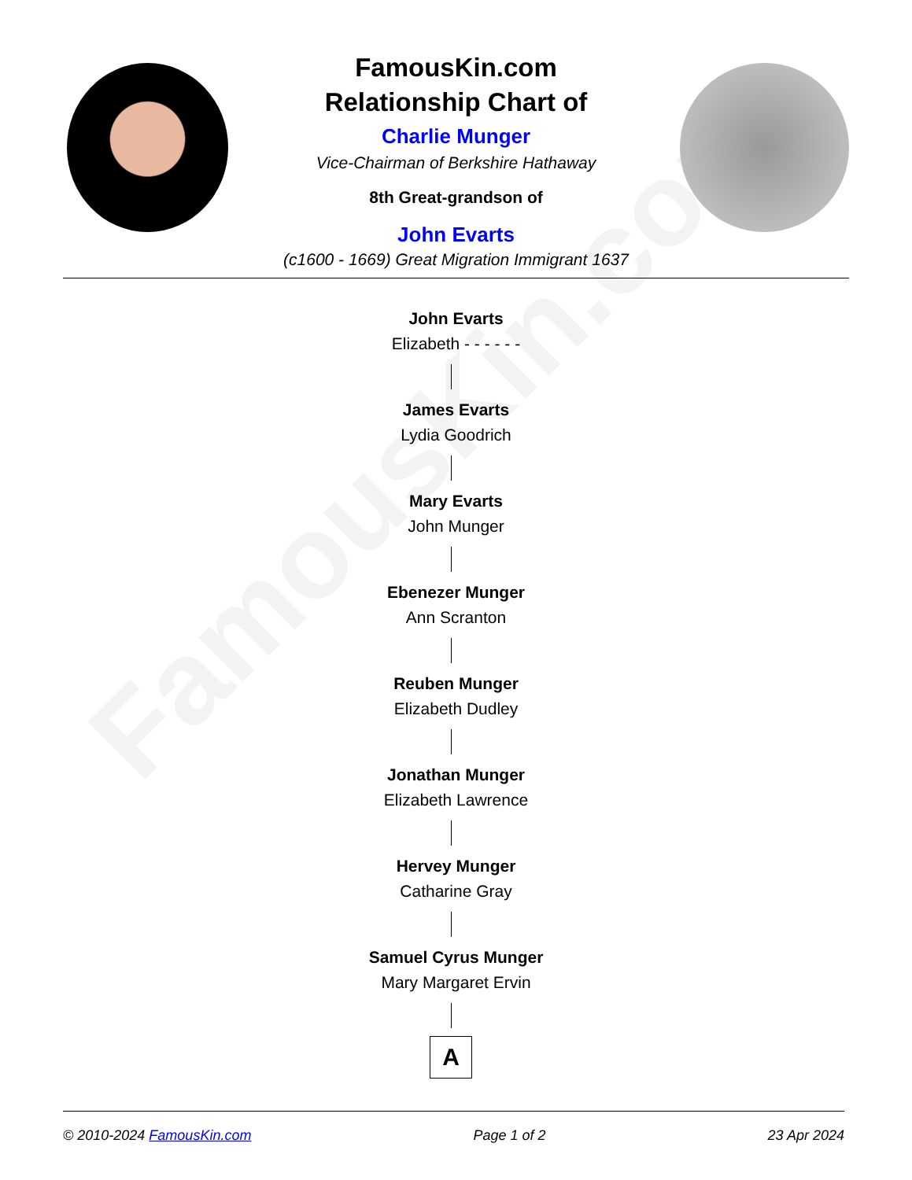FamousKin.com
FamousKin.com
Relationship Chart of
Charlie Munger
Vice-Chairman of Berkshire Hathaway
8th Great-grandson of
John Evarts
(c1600 - 1669) Great Migration Immigrant 1637
John Evarts
Elizabeth - - - - - -
James Evarts
Lydia Goodrich
Mary Evarts
John Munger
Ebenezer Munger
Ann Scranton
Reuben Munger
Elizabeth Dudley
Jonathan Munger
Elizabeth Lawrence
Hervey Munger
Catharine Gray
Samuel Cyrus Munger
Mary Margaret Ervin
A
© 2010-2024 FamousKin.com Page 1 of 2 23 Apr 2024